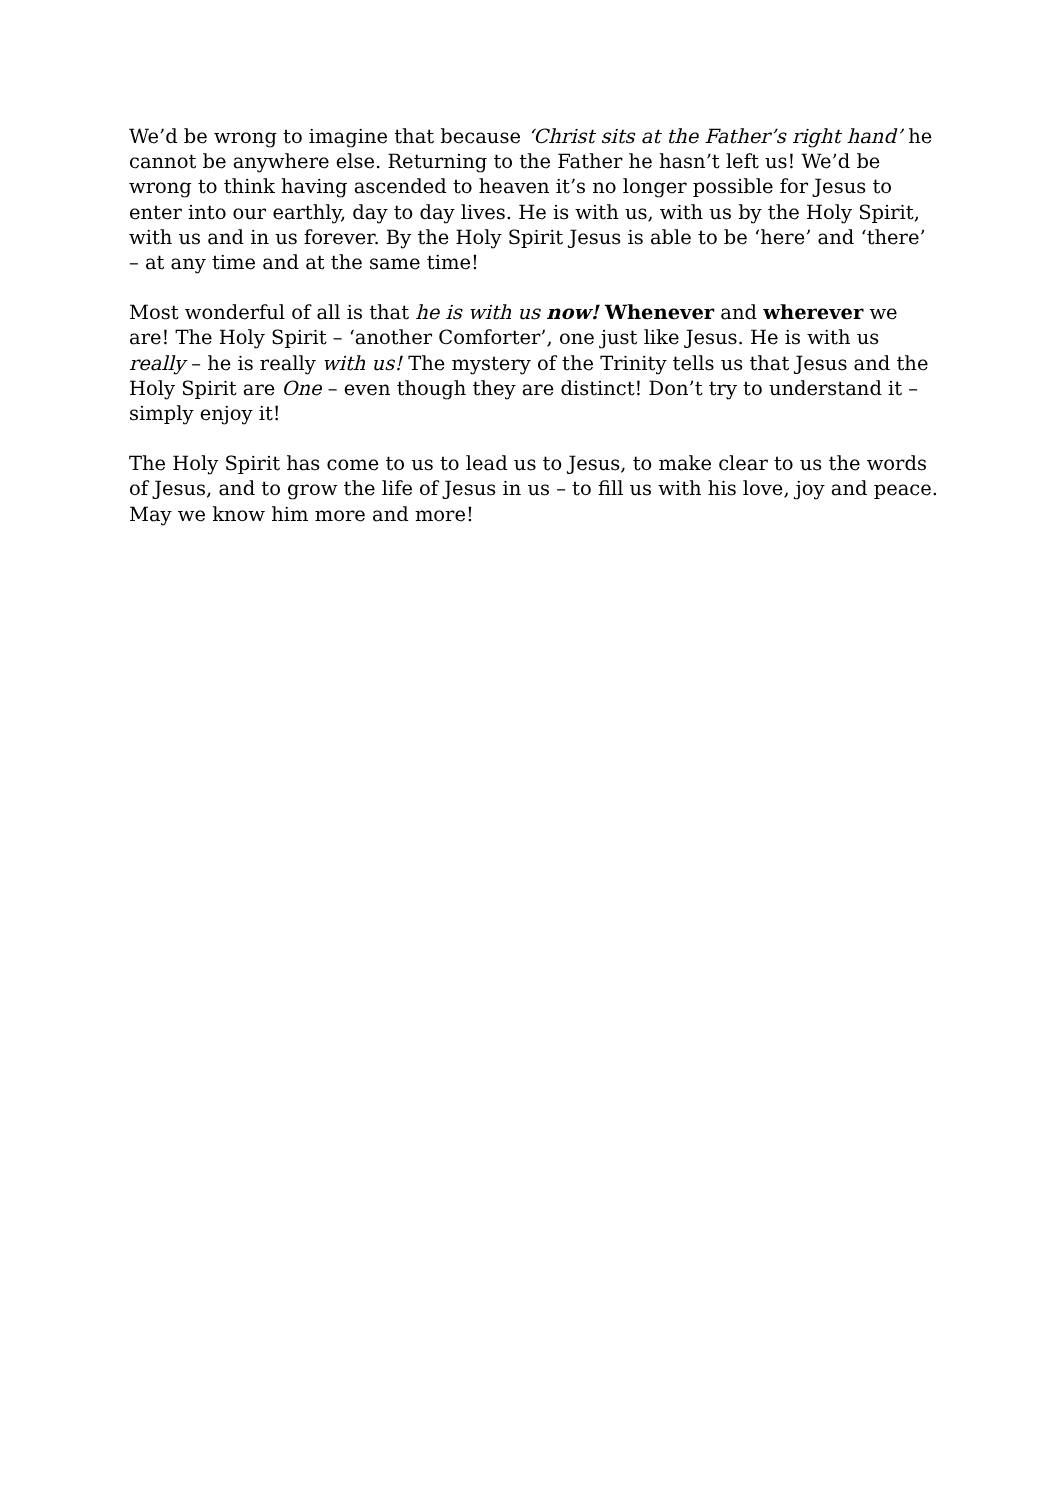We’d be wrong to imagine that because ‘Christ sits at the Father’s right hand’ he cannot be anywhere else. Returning to the Father he hasn’t left us! We’d be wrong to think having ascended to heaven it’s no longer possible for Jesus to enter into our earthly, day to day lives. He is with us, with us by the Holy Spirit, with us and in us forever. By the Holy Spirit Jesus is able to be ‘here’ and ‘there’ – at any time and at the same time!
Most wonderful of all is that he is with us now! Whenever and wherever we are! The Holy Spirit – ‘another Comforter’, one just like Jesus. He is with us really – he is really with us! The mystery of the Trinity tells us that Jesus and the Holy Spirit are One – even though they are distinct! Don’t try to understand it – simply enjoy it!
The Holy Spirit has come to us to lead us to Jesus, to make clear to us the words of Jesus, and to grow the life of Jesus in us – to fill us with his love, joy and peace. May we know him more and more!